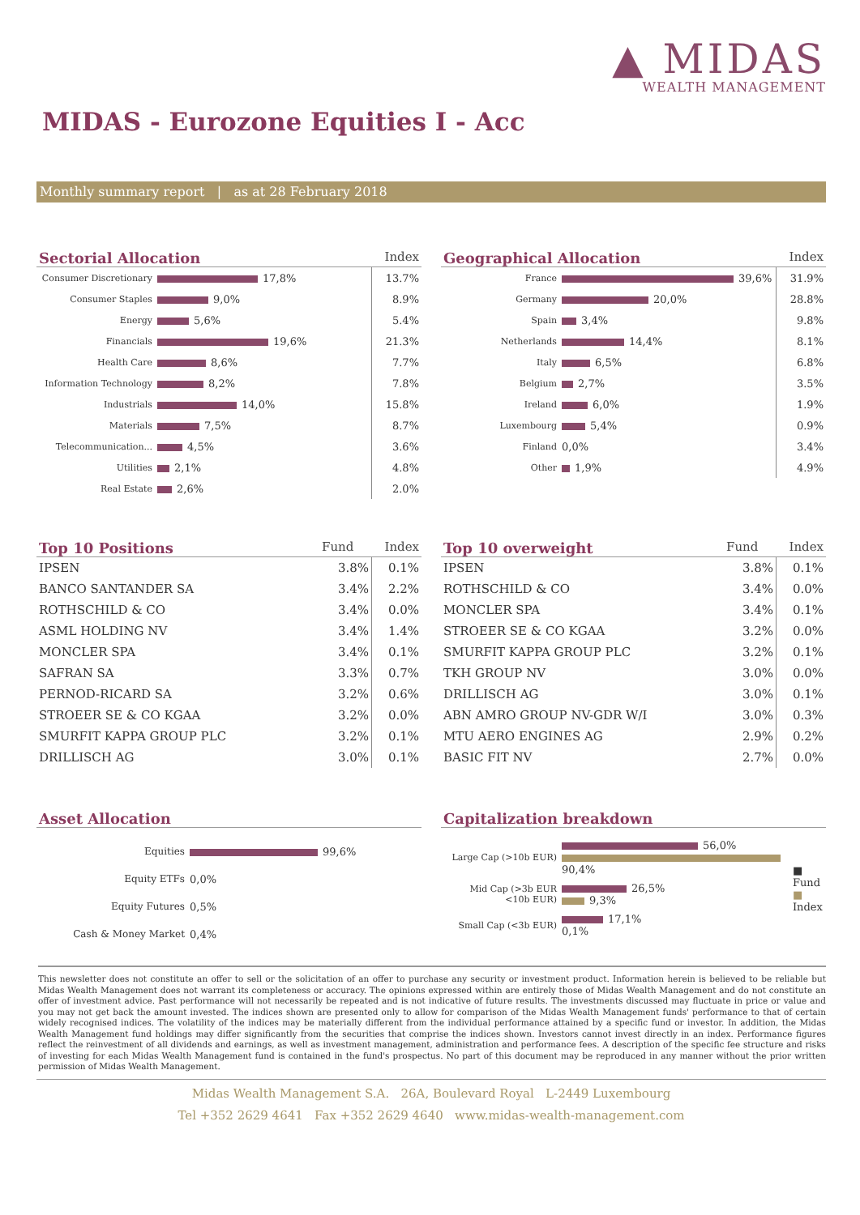▲ MIDAS
WEALTH MANAGEMENT
MIDAS - Eurozone Equities I - Acc
Monthly summary report | as at 28 February 2018
Sectorial Allocation Index
| Consumer Discretionary | 17,8% | 13.7% |
| Consumer Staples | 9,0% | 8.9% |
| Energy | 5,6% | 5.4% |
| Financials | 19,6% | 21.3% |
| Health Care | 8,6% | 7.7% |
| Information Technology | 8,2% | 7.8% |
| Industrials | 14,0% | 15.8% |
| Materials | 7,5% | 8.7% |
| Telecommunication... | 4,5% | 3.6% |
| Utilities | 2,1% | 4.8% |
| Real Estate | 2,6% | 2.0% |
Geographical Allocation Index
| France | 39,6% | 31.9% |
| Germany | 20,0% | 28.8% |
| Spain | 3,4% | 9.8% |
| Netherlands | 14,4% | 8.1% |
| Italy | 6,5% | 6.8% |
| Belgium | 2,7% | 3.5% |
| Ireland | 6,0% | 1.9% |
| Luxembourg | 5,4% | 0.9% |
| Finland | 0,0% | 3.4% |
| Other | 1,9% | 4.9% |
Top 10 Positions Fund Index
| IPSEN | 3.8% | 0.1% |
| BANCO SANTANDER SA | 3.4% | 2.2% |
| ROTHSCHILD & CO | 3.4% | 0.0% |
| ASML HOLDING NV | 3.4% | 1.4% |
| MONCLER SPA | 3.4% | 0.1% |
| SAFRAN SA | 3.3% | 0.7% |
| PERNOD-RICARD SA | 3.2% | 0.6% |
| STROEER SE & CO KGAA | 3.2% | 0.0% |
| SMURFIT KAPPA GROUP PLC | 3.2% | 0.1% |
| DRILLISCH AG | 3.0% | 0.1% |
Top 10 overweight Fund Index
| IPSEN | 3.8% | 0.1% |
| ROTHSCHILD & CO | 3.4% | 0.0% |
| MONCLER SPA | 3.4% | 0.1% |
| STROEER SE & CO KGAA | 3.2% | 0.0% |
| SMURFIT KAPPA GROUP PLC | 3.2% | 0.1% |
| TKH GROUP NV | 3.0% | 0.0% |
| DRILLISCH AG | 3.0% | 0.1% |
| ABN AMRO GROUP NV-GDR W/I | 3.0% | 0.3% |
| MTU AERO ENGINES AG | 2.9% | 0.2% |
| BASIC FIT NV | 2.7% | 0.0% |
Asset Allocation
| Equities | 99,6% |
| Equity ETFs | 0,0% |
| Equity Futures | 0,5% |
| Cash & Money Market | 0,4% |
Capitalization breakdown
| Large Cap (>10b EUR) | 56,0% 90,4% | ■ Fund ■ Index |
| Mid Cap (>3b EUR <10b EUR) | 26,5% 9,3% | |
| Small Cap (<3b EUR) | 17,1% 0,1% | |
This newsletter does not constitute an offer to sell or the solicitation of an offer to purchase any security or investment product. Information herein is believed to be reliable but Midas Wealth Management does not warrant its completeness or accuracy. The opinions expressed within are entirely those of Midas Wealth Management and do not constitute an offer of investment advice. Past performance will not necessarily be repeated and is not indicative of future results. The investments discussed may fluctuate in price or value and you may not get back the amount invested. The indices shown are presented only to allow for comparison of the Midas Wealth Management funds' performance to that of certain widely recognised indices. The volatility of the indices may be materially different from the individual performance attained by a specific fund or investor. In addition, the Midas Wealth Management fund holdings may differ significantly from the securities that comprise the indices shown. Investors cannot invest directly in an index. Performance figures reflect the reinvestment of all dividends and earnings, as well as investment management, administration and performance fees. A description of the specific fee structure and risks of investing for each Midas Wealth Management fund is contained in the fund's prospectus. No part of this document may be reproduced in any manner without the prior written permission of Midas Wealth Management.
Midas Wealth Management S.A. 26A, Boulevard Royal L-2449 Luxembourg
Tel +352 2629 4641 Fax +352 2629 4640 www.midas-wealth-management.com